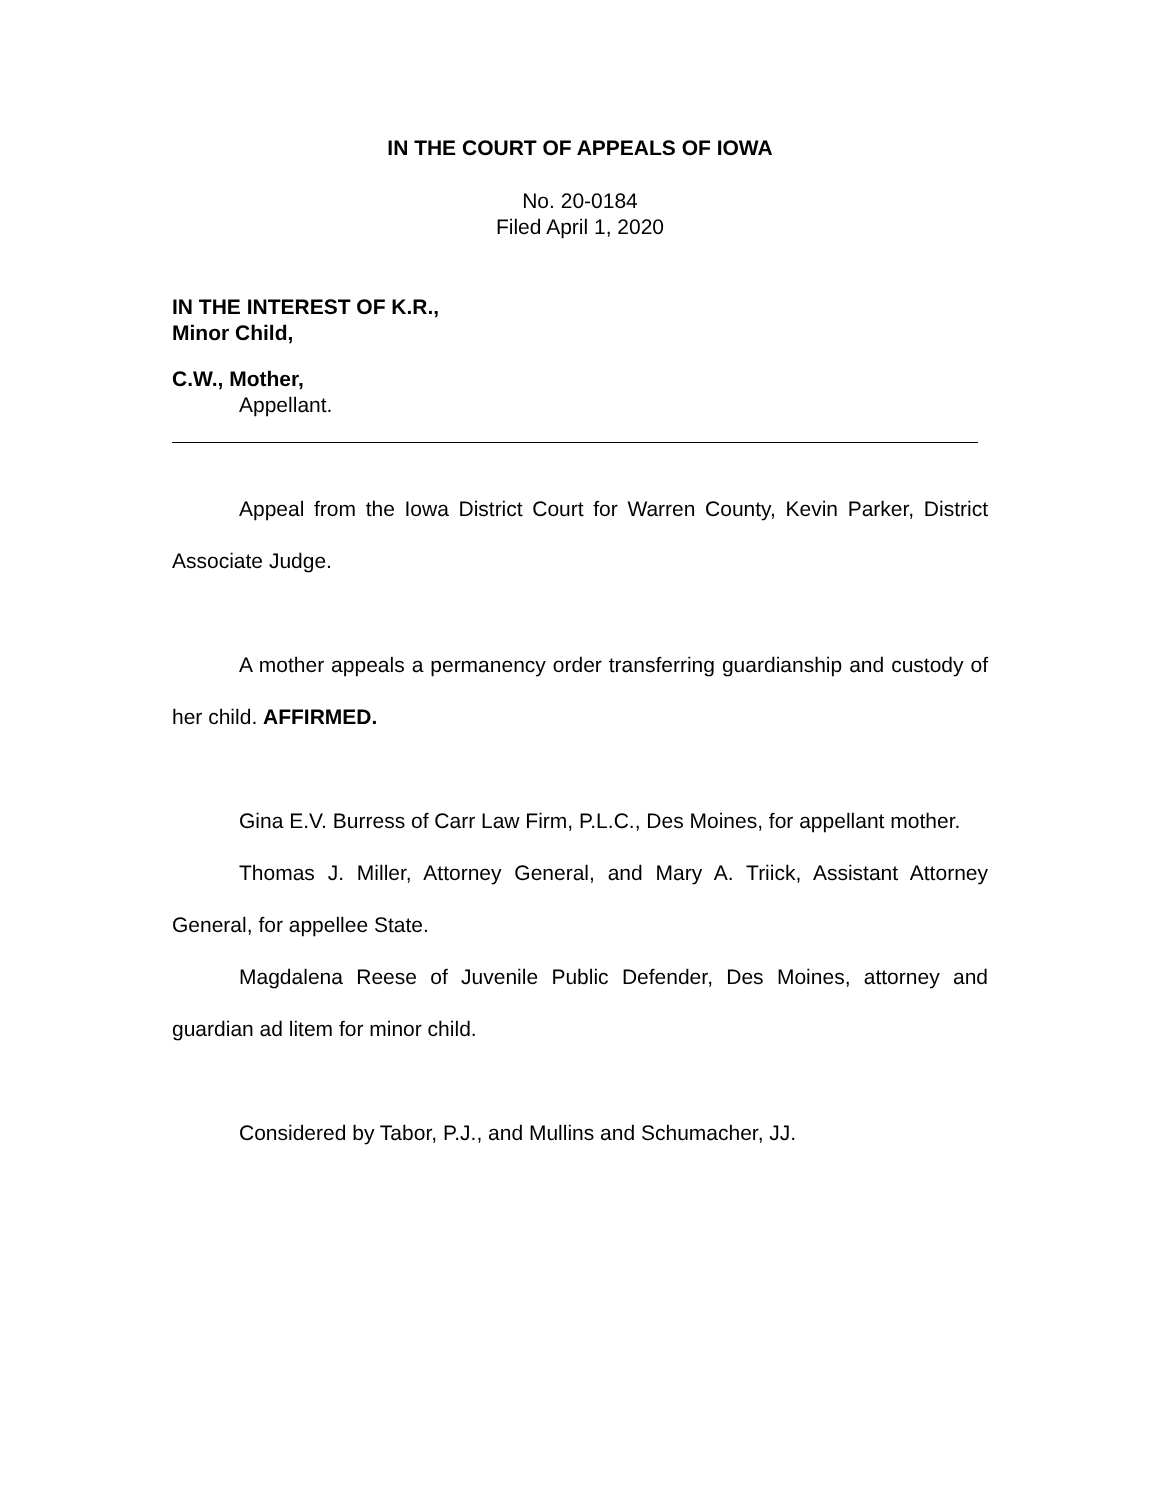IN THE COURT OF APPEALS OF IOWA
No. 20-0184
Filed April 1, 2020
IN THE INTEREST OF K.R.,
Minor Child,
C.W., Mother,
Appellant.
Appeal from the Iowa District Court for Warren County, Kevin Parker, District Associate Judge.
A mother appeals a permanency order transferring guardianship and custody of her child. AFFIRMED.
Gina E.V. Burress of Carr Law Firm, P.L.C., Des Moines, for appellant mother.
Thomas J. Miller, Attorney General, and Mary A. Triick, Assistant Attorney General, for appellee State.
Magdalena Reese of Juvenile Public Defender, Des Moines, attorney and guardian ad litem for minor child.
Considered by Tabor, P.J., and Mullins and Schumacher, JJ.